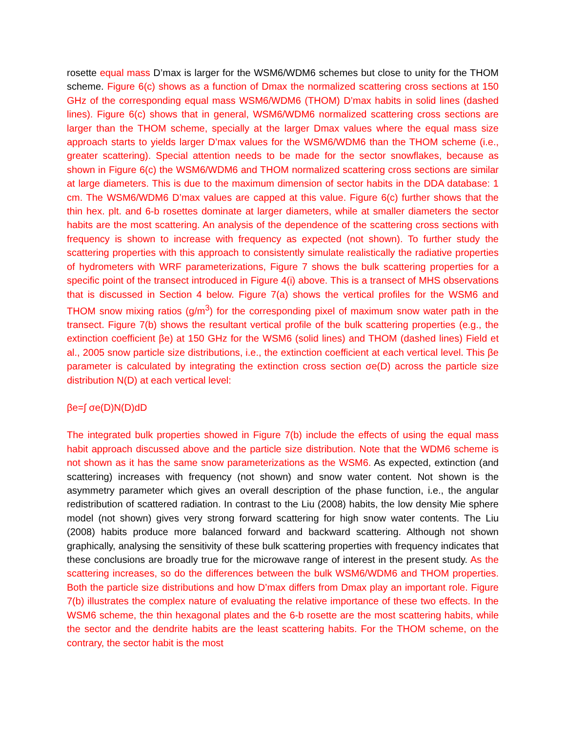rosette equal mass D’max is larger for the WSM6/WDM6 schemes but close to unity for the THOM scheme. Figure 6(c) shows as a function of Dmax the normalized scattering cross sections at 150 GHz of the corresponding equal mass WSM6/WDM6 (THOM) D’max habits in solid lines (dashed lines). Figure 6(c) shows that in general, WSM6/WDM6 normalized scattering cross sections are larger than the THOM scheme, specially at the larger Dmax values where the equal mass size approach starts to yields larger D’max values for the WSM6/WDM6 than the THOM scheme (i.e., greater scattering). Special attention needs to be made for the sector snowflakes, because as shown in Figure 6(c) the WSM6/WDM6 and THOM normalized scattering cross sections are similar at large diameters. This is due to the maximum dimension of sector habits in the DDA database: 1 cm. The WSM6/WDM6 D’max values are capped at this value. Figure 6(c) further shows that the thin hex. plt. and 6-b rosettes dominate at larger diameters, while at smaller diameters the sector habits are the most scattering. An analysis of the dependence of the scattering cross sections with frequency is shown to increase with frequency as expected (not shown). To further study the scattering properties with this approach to consistently simulate realistically the radiative properties of hydrometers with WRF parameterizations, Figure 7 shows the bulk scattering properties for a specific point of the transect introduced in Figure 4(i) above. This is a transect of MHS observations that is discussed in Section 4 below. Figure 7(a) shows the vertical profiles for the WSM6 and THOM snow mixing ratios (g/m<sup>3</sup>) for the corresponding pixel of maximum snow water path in the transect. Figure 7(b) shows the resultant vertical profile of the bulk scattering properties (e.g., the extinction coefficient βe) at 150 GHz for the WSM6 (solid lines) and THOM (dashed lines) Field et al., 2005 snow particle size distributions, i.e., the extinction coefficient at each vertical level. This βe parameter is calculated by integrating the extinction cross section σe(D) across the particle size distribution N(D) at each vertical level:
βe=∫ σe(D)N(D)dD
The integrated bulk properties showed in Figure 7(b) include the effects of using the equal mass habit approach discussed above and the particle size distribution. Note that the WDM6 scheme is not shown as it has the same snow parameterizations as the WSM6. As expected, extinction (and scattering) increases with frequency (not shown) and snow water content. Not shown is the asymmetry parameter which gives an overall description of the phase function, i.e., the angular redistribution of scattered radiation. In contrast to the Liu (2008) habits, the low density Mie sphere model (not shown) gives very strong forward scattering for high snow water contents. The Liu (2008) habits produce more balanced forward and backward scattering. Although not shown graphically, analysing the sensitivity of these bulk scattering properties with frequency indicates that these conclusions are broadly true for the microwave range of interest in the present study. As the scattering increases, so do the differences between the bulk WSM6/WDM6 and THOM properties. Both the particle size distributions and how D’max differs from Dmax play an important role. Figure 7(b) illustrates the complex nature of evaluating the relative importance of these two effects. In the WSM6 scheme, the thin hexagonal plates and the 6-b rosette are the most scattering habits, while the sector and the dendrite habits are the least scattering habits. For the THOM scheme, on the contrary, the sector habit is the most